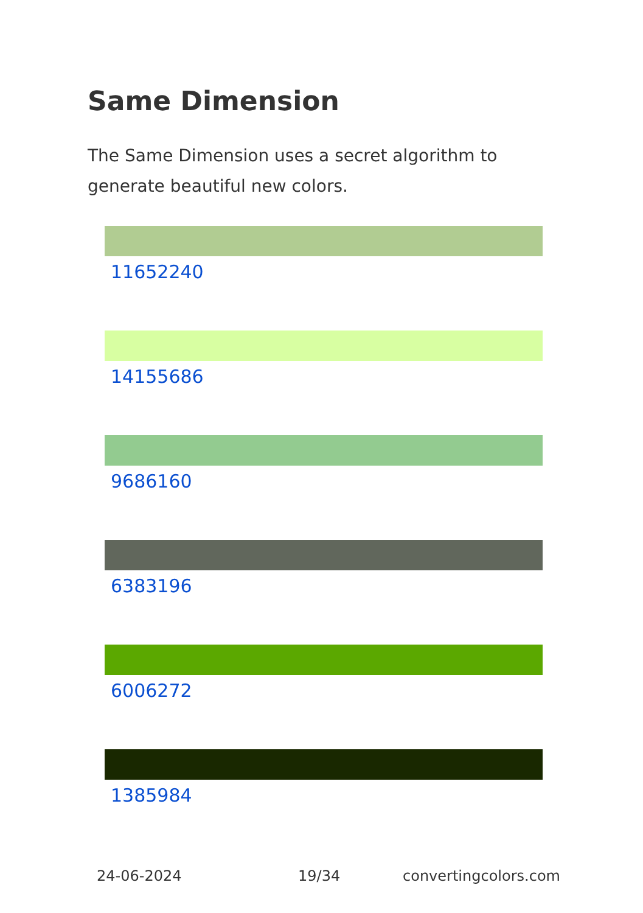Same Dimension
The Same Dimension uses a secret algorithm to generate beautiful new colors.
11652240
14155686
9686160
6383196
6006272
1385984
24-06-2024 19/34 convertingcolors.com